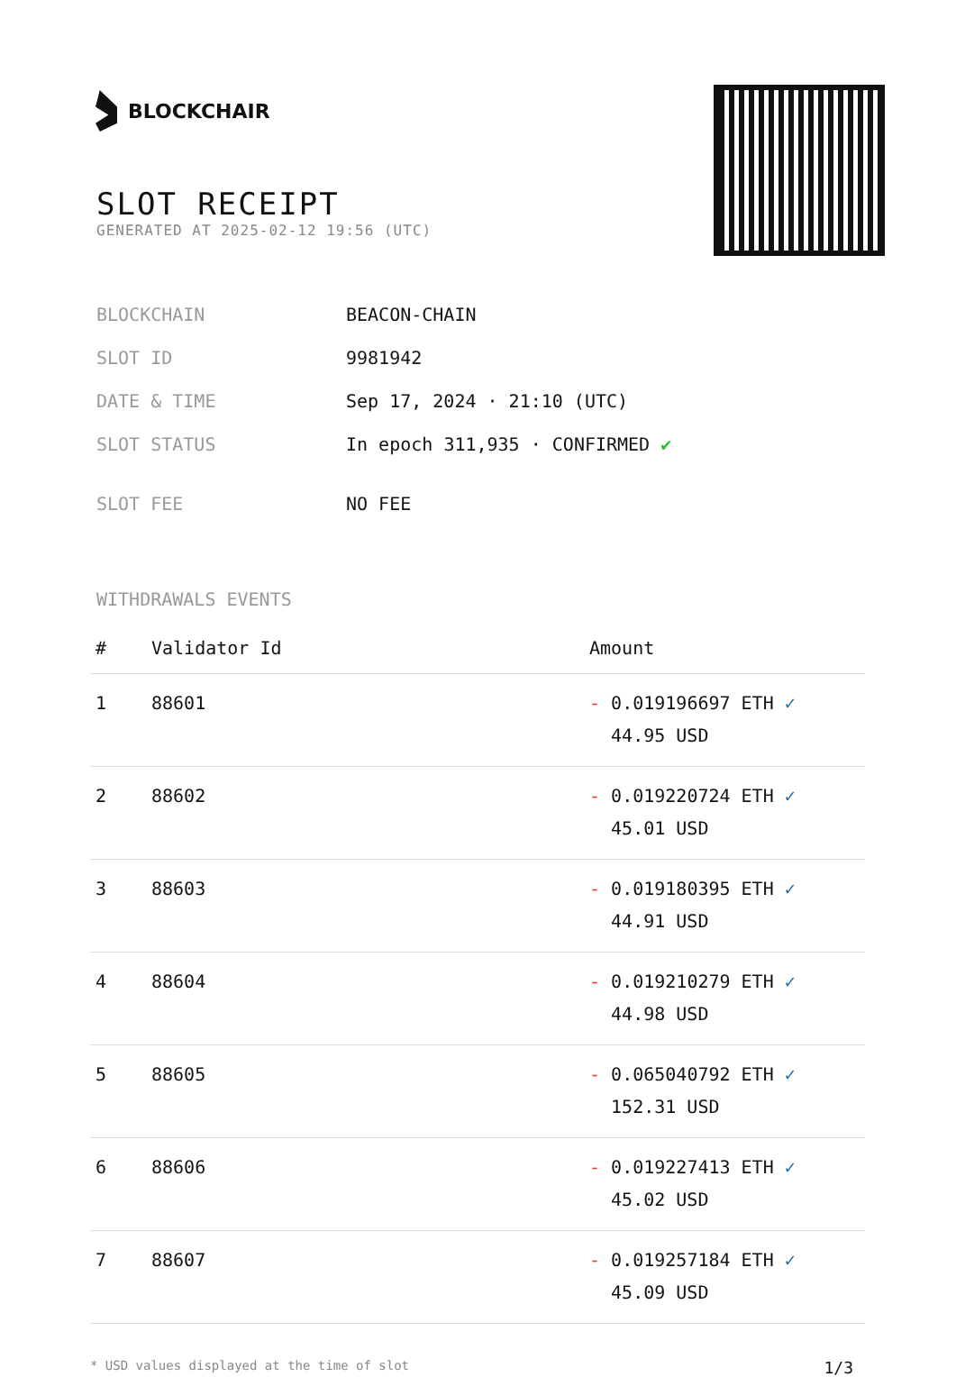BLOCKCHAIR
SLOT RECEIPT
GENERATED AT 2025-02-12 19:56 (UTC)
| BLOCKCHAIN | BEACON-CHAIN |
| SLOT ID | 9981942 |
| DATE & TIME | Sep 17, 2024 · 21:10 (UTC) |
| SLOT STATUS | In epoch 311,935 · CONFIRMED ✔ |
| SLOT FEE | NO FEE |
WITHDRAWALS EVENTS
| # | Validator Id | Amount |
| --- | --- | --- |
| 1 | 88601 | - 0.019196697 ETH ✓ 44.95 USD |
| 2 | 88602 | - 0.019220724 ETH ✓ 45.01 USD |
| 3 | 88603 | - 0.019180395 ETH ✓ 44.91 USD |
| 4 | 88604 | - 0.019210279 ETH ✓ 44.98 USD |
| 5 | 88605 | - 0.065040792 ETH ✓ 152.31 USD |
| 6 | 88606 | - 0.019227413 ETH ✓ 45.02 USD |
| 7 | 88607 | - 0.019257184 ETH ✓ 45.09 USD |
* USD values displayed at the time of slot 1/3